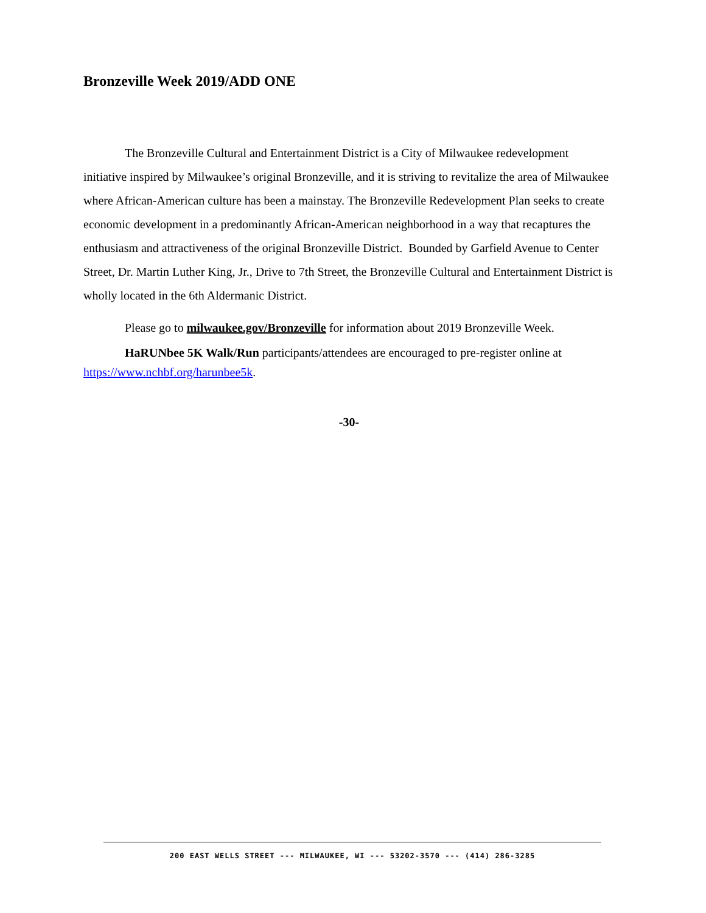Bronzeville Week 2019/ADD ONE
The Bronzeville Cultural and Entertainment District is a City of Milwaukee redevelopment initiative inspired by Milwaukee’s original Bronzeville, and it is striving to revitalize the area of Milwaukee where African-American culture has been a mainstay. The Bronzeville Redevelopment Plan seeks to create economic development in a predominantly African-American neighborhood in a way that recaptures the enthusiasm and attractiveness of the original Bronzeville District. Bounded by Garfield Avenue to Center Street, Dr. Martin Luther King, Jr., Drive to 7th Street, the Bronzeville Cultural and Entertainment District is wholly located in the 6th Aldermanic District.
Please go to milwaukee.gov/Bronzeville for information about 2019 Bronzeville Week.
HaRUNbee 5K Walk/Run participants/attendees are encouraged to pre-register online at https://www.nchbf.org/harunbee5k.
-30-
200 EAST WELLS STREET --- MILWAUKEE, WI --- 53202-3570 --- (414) 286-3285